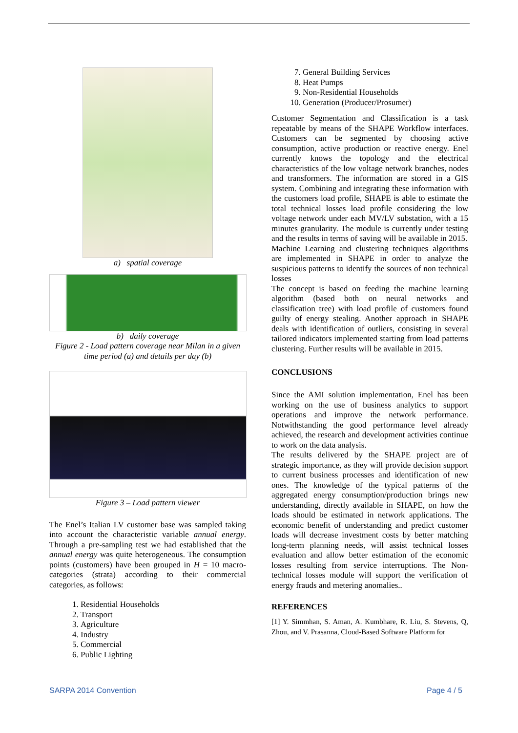a) spatial coverage
b) daily coverage
Figure 2 - Load pattern coverage near Milan in a given time period (a) and details per day (b)
Figure 3 – Load pattern viewer
The Enel’s Italian LV customer base was sampled taking into account the characteristic variable annual energy. Through a pre-sampling test we had established that the annual energy was quite heterogeneous. The consumption points (customers) have been grouped in H = 10 macro-categories (strata) according to their commercial categories, as follows:
1. Residential Households
2. Transport
3. Agriculture
4. Industry
5. Commercial
6. Public Lighting
7. General Building Services
8. Heat Pumps
9. Non-Residential Households
10. Generation (Producer/Prosumer)
Customer Segmentation and Classification is a task repeatable by means of the SHAPE Workflow interfaces. Customers can be segmented by choosing active consumption, active production or reactive energy. Enel currently knows the topology and the electrical characteristics of the low voltage network branches, nodes and transformers. The information are stored in a GIS system. Combining and integrating these information with the customers load profile, SHAPE is able to estimate the total technical losses load profile considering the low voltage network under each MV/LV substation, with a 15 minutes granularity. The module is currently under testing and the results in terms of saving will be available in 2015.
Machine Learning and clustering techniques algorithms are implemented in SHAPE in order to analyze the suspicious patterns to identify the sources of non technical losses
The concept is based on feeding the machine learning algorithm (based both on neural networks and classification tree) with load profile of customers found guilty of energy stealing. Another approach in SHAPE deals with identification of outliers, consisting in several tailored indicators implemented starting from load patterns clustering. Further results will be available in 2015.
CONCLUSIONS
Since the AMI solution implementation, Enel has been working on the use of business analytics to support operations and improve the network performance. Notwithstanding the good performance level already achieved, the research and development activities continue to work on the data analysis.
The results delivered by the SHAPE project are of strategic importance, as they will provide decision support to current business processes and identification of new ones. The knowledge of the typical patterns of the aggregated energy consumption/production brings new understanding, directly available in SHAPE, on how the loads should be estimated in network applications. The economic benefit of understanding and predict customer loads will decrease investment costs by better matching long-term planning needs, will assist technical losses evaluation and allow better estimation of the economic losses resulting from service interruptions. The Non-technical losses module will support the verification of energy frauds and metering anomalies..
REFERENCES
[1] Y. Simmhan, S. Aman, A. Kumbhare, R. Liu, S. Stevens, Q, Zhou, and V. Prasanna, Cloud-Based Software Platform for
SARPA 2014 Convention Page 4 / 5